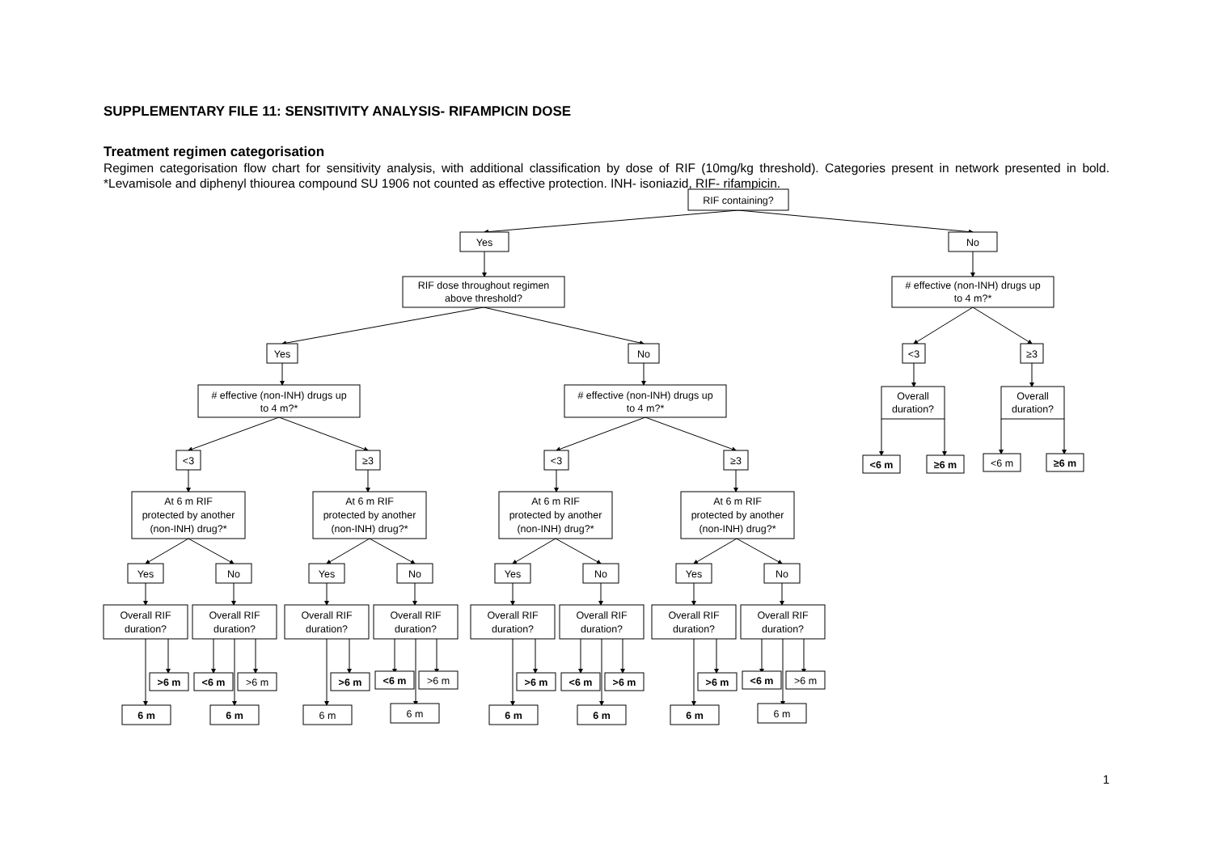SUPPLEMENTARY FILE 11: SENSITIVITY ANALYSIS- RIFAMPICIN DOSE
Treatment regimen categorisation
Regimen categorisation flow chart for sensitivity analysis, with additional classification by dose of RIF (10mg/kg threshold). Categories present in network presented in bold. *Levamisole and diphenyl thiourea compound SU 1906 not counted as effective protection. INH- isoniazid, RIF- rifampicin.
RIF containing?
Yes
No
RIF dose throughout regimen
above threshold?
# effective (non-INH) drugs up
to 4 m?*
Yes
No
<3
≥3
# effective (non-INH) drugs up
to 4 m?*
# effective (non-INH) drugs up
to 4 m?*
Overall
duration?
Overall
duration?
<6 m
≥6 m
<6 m
≥6 m
<3
≥3
<3
≥3
At 6 m RIF
protected by another
(non-INH) drug?*
At 6 m RIF
protected by another
(non-INH) drug?*
At 6 m RIF
protected by another
(non-INH) drug?*
At 6 m RIF
protected by another
(non-INH) drug?*
Yes
No
Yes
No
Yes
No
Yes
No
Overall RIF
duration?
Overall RIF
duration?
Overall RIF
duration?
Overall RIF
duration?
Overall RIF
duration?
Overall RIF
duration?
Overall RIF
duration?
Overall RIF
duration?
>6 m
<6 m
>6 m
>6 m
<6 m
>6 m
>6 m
<6 m
>6 m
>6 m
<6 m
>6 m
6 m
6 m
6 m
6 m
6 m
6 m
6 m
6 m
1